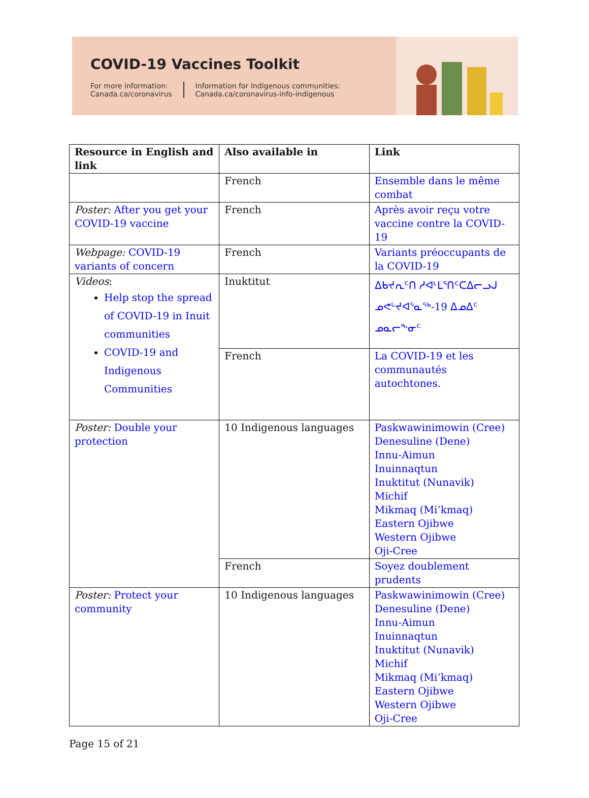COVID-19 Vaccines Toolkit
For more information:
Canada.ca/coronavirus
Information for Indigenous communities:
Canada.ca/coronavirus-info-indigenous
| Resource in English and link | Also available in | Link |
| --- | --- | --- |
| | French | Ensemble dans le même combat |
| Poster: After you get your COVID-19 vaccine | French | Après avoir reçu votre vaccine contre la COVID-19 |
| Webpage: COVID-19 variants of concern | French | Variants préoccupants de la COVID-19 |
| Videos : Help stop the spread of COVID-19 in Inuit communities COVID-19 and Indigenous Communities | Inuktitut | ᐃᑲᔪᕆᑦᑎ ᓱᐊᒻᒪᕐᑎᑦᑕᐃᓕᓗᒍ ᓄᕙᒡᔪᐊᕐᓇᖅ-19 ᐃᓄᐃᑦ ᓄᓇᓕᖕᓂᑦ |
| | French | La COVID-19 et les communautés autochtones. |
| Poster: Double your protection | 10 Indigenous languages | Paskwawinimowin (Cree) Denesuline (Dene) Innu-Aimun Inuinnaqtun Inuktitut (Nunavik) Michif Mikmaq (Mi’kmaq) Eastern Ojibwe Western Ojibwe Oji-Cree |
| | French | Soyez doublement prudents |
| Poster: Protect your community | 10 Indigenous languages | Paskwawinimowin (Cree) Denesuline (Dene) Innu-Aimun Inuinnaqtun Inuktitut (Nunavik) Michif Mikmaq (Mi’kmaq) Eastern Ojibwe Western Ojibwe Oji-Cree |
Page 15 of 21